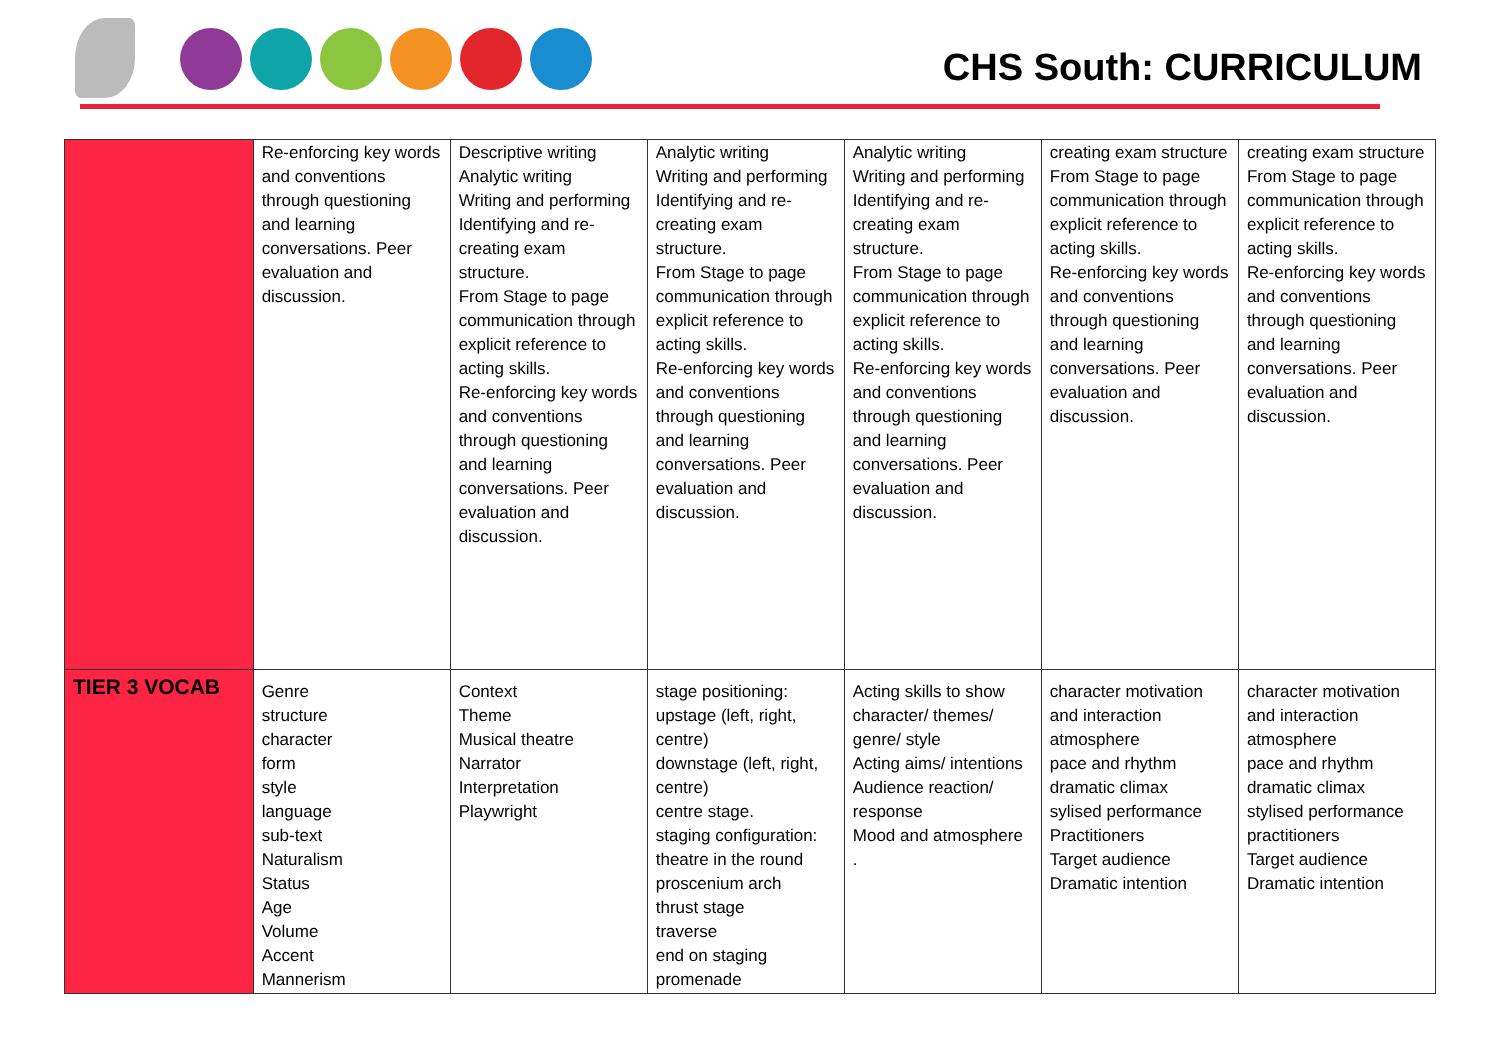CHS South: CURRICULUM
| | Re-enforcing key words and conventions through questioning and learning conversations. Peer evaluation and discussion. | Descriptive writing Analytic writing Writing and performing Identifying and re-creating exam structure. From Stage to page communication through explicit reference to acting skills. Re-enforcing key words and conventions through questioning and learning conversations. Peer evaluation and discussion. | Analytic writing Writing and performing Identifying and re-creating exam structure. From Stage to page communication through explicit reference to acting skills. Re-enforcing key words and conventions through questioning and learning conversations. Peer evaluation and discussion. | Analytic writing Writing and performing Identifying and re-creating exam structure. From Stage to page communication through explicit reference to acting skills. Re-enforcing key words and conventions through questioning and learning conversations. Peer evaluation and discussion. | creating exam structure From Stage to page communication through explicit reference to acting skills. Re-enforcing key words and conventions through questioning and learning conversations. Peer evaluation and discussion. | creating exam structure From Stage to page communication through explicit reference to acting skills. Re-enforcing key words and conventions through questioning and learning conversations. Peer evaluation and discussion. |
| TIER 3 VOCAB | Genre structure character form style language sub-text Naturalism Status Age Volume Accent Mannerism | Context Theme Musical theatre Narrator Interpretation Playwright | stage positioning: upstage (left, right, centre) downstage (left, right, centre) centre stage. staging configuration: theatre in the round proscenium arch thrust stage traverse end on staging promenade | Acting skills to show character/ themes/ genre/ style Acting aims/ intentions Audience reaction/ response Mood and atmosphere . | character motivation and interaction atmosphere pace and rhythm dramatic climax sylised performance Practitioners Target audience Dramatic intention | character motivation and interaction atmosphere pace and rhythm dramatic climax stylised performance practitioners Target audience Dramatic intention |